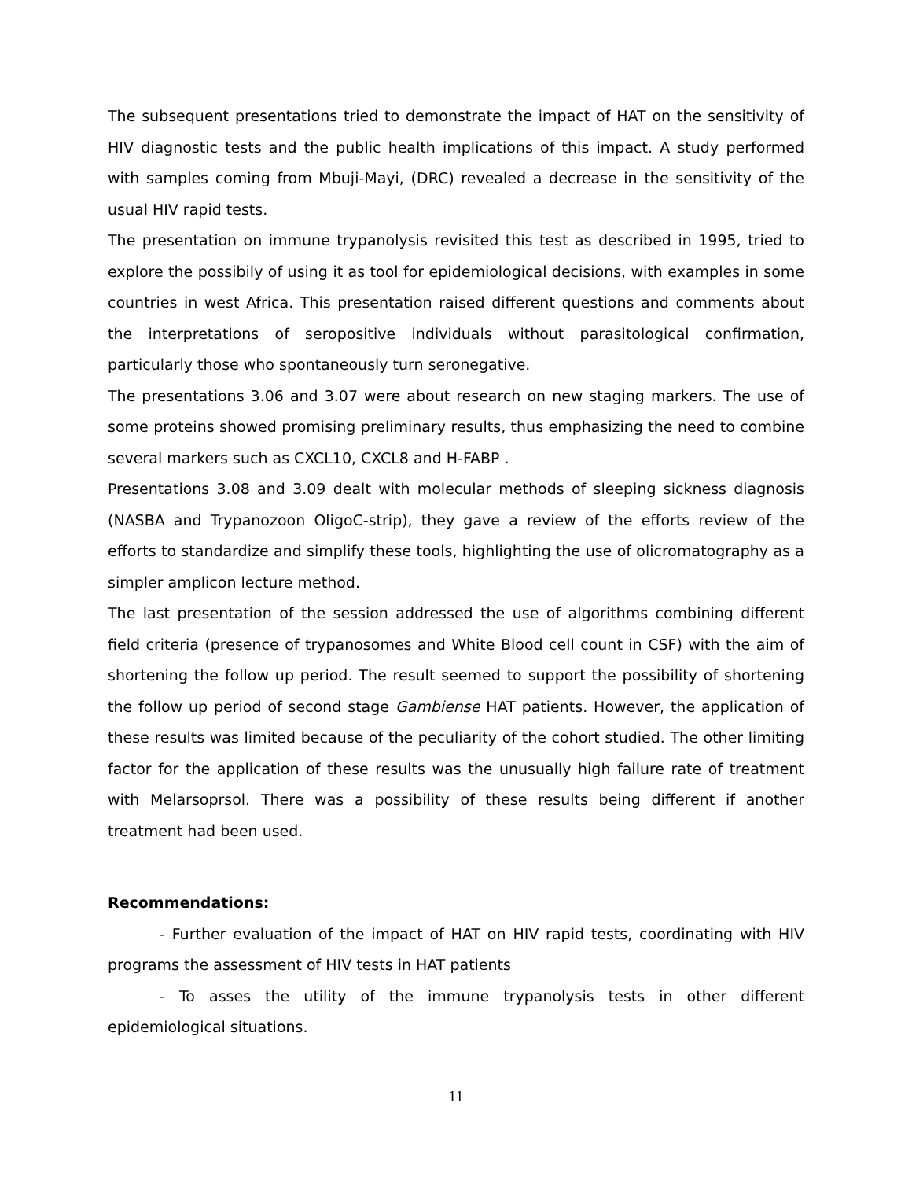The subsequent presentations tried to demonstrate the impact of HAT on the sensitivity of HIV diagnostic tests and the public health implications of this impact. A study performed with samples coming from Mbuji-Mayi, (DRC) revealed a decrease in the sensitivity of the usual HIV rapid tests.
The presentation on immune trypanolysis revisited this test as described in 1995, tried to explore the possibily of using it as tool for epidemiological decisions, with examples in some countries in west Africa. This presentation raised different questions and comments about the interpretations of seropositive individuals without parasitological confirmation, particularly those who spontaneously turn seronegative.
The presentations 3.06 and 3.07 were about research on new staging markers. The use of some proteins showed promising preliminary results, thus emphasizing the need to combine several markers such as CXCL10, CXCL8 and H-FABP .
Presentations 3.08 and 3.09 dealt with molecular methods of sleeping sickness diagnosis (NASBA and Trypanozoon OligoC-strip), they gave a review of the efforts review of the efforts to standardize and simplify these tools, highlighting the use of olicromatography as a simpler amplicon lecture method.
The last presentation of the session addressed the use of algorithms combining different field criteria (presence of trypanosomes and White Blood cell count in CSF) with the aim of shortening the follow up period. The result seemed to support the possibility of shortening the follow up period of second stage Gambiense HAT patients. However, the application of these results was limited because of the peculiarity of the cohort studied. The other limiting factor for the application of these results was the unusually high failure rate of treatment with Melarsoprsol. There was a possibility of these results being different if another treatment had been used.
Recommendations:
- Further evaluation of the impact of HAT on HIV rapid tests, coordinating with HIV programs the assessment of HIV tests in HAT patients
- To asses the utility of the immune trypanolysis tests in other different epidemiological situations.
11